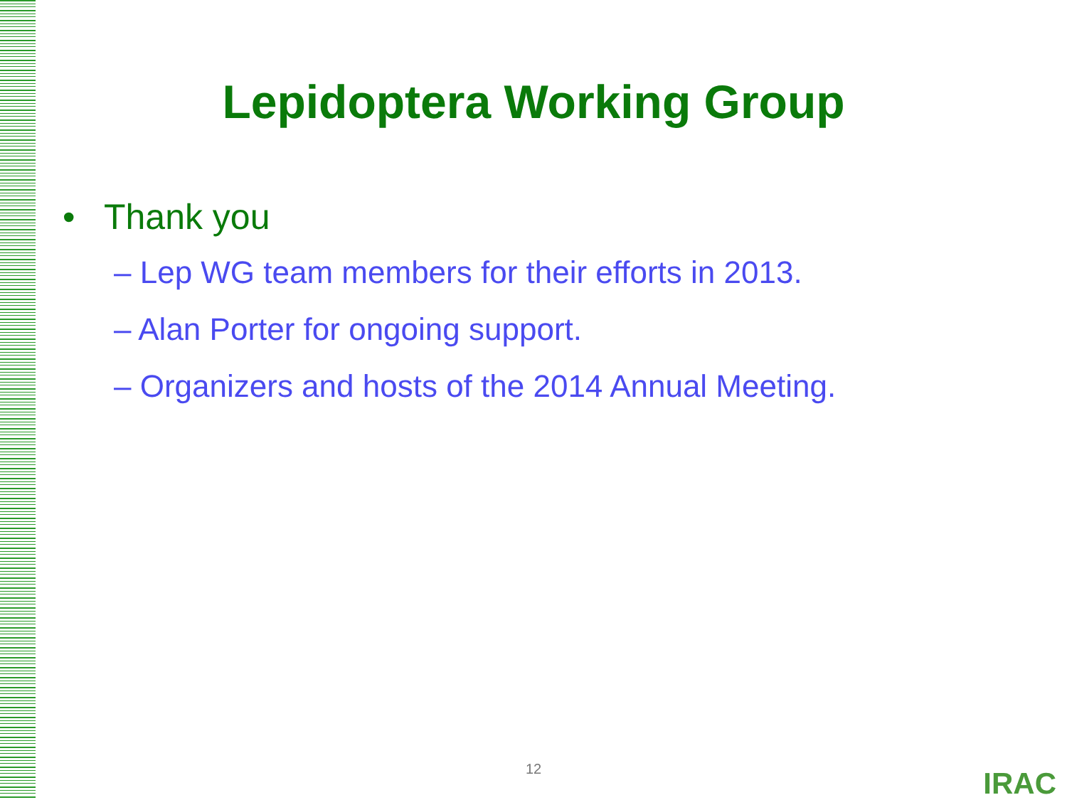Lepidoptera Working Group
• Thank you
– Lep WG team members for their efforts in 2013.
– Alan Porter for ongoing support.
– Organizers and hosts of the 2014 Annual Meeting.
12 IRAC